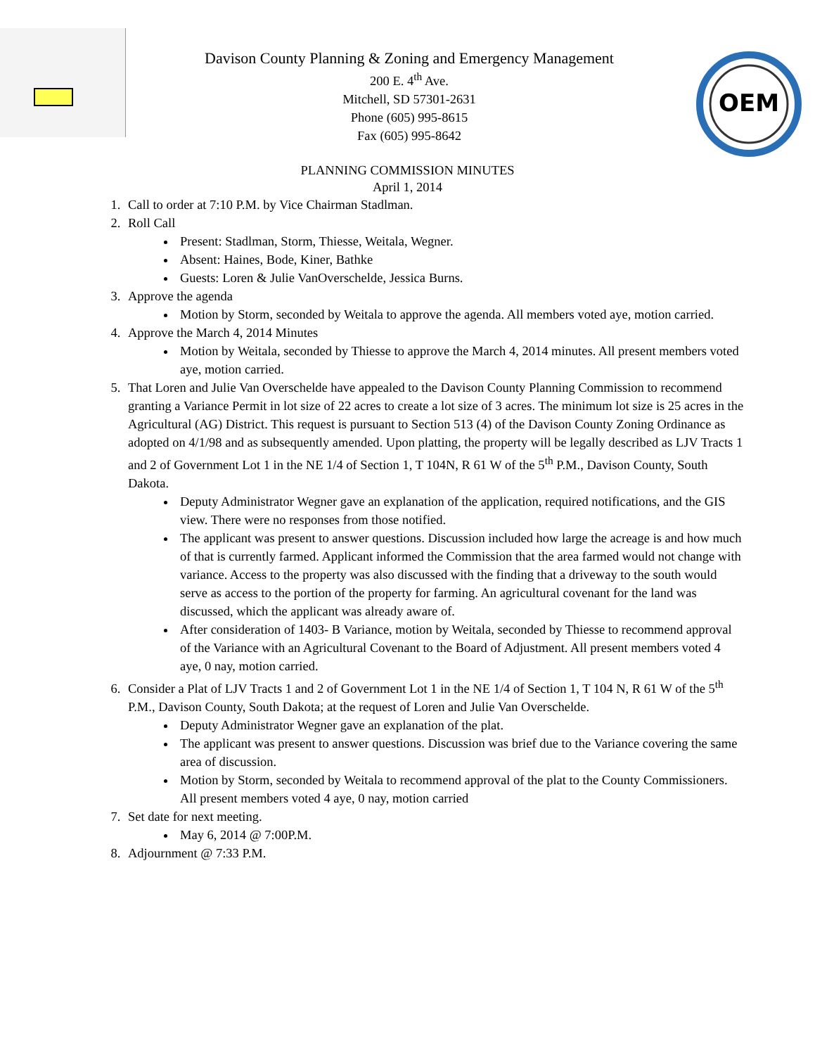Davison County Planning & Zoning and Emergency Management
200 E. 4<sup>th</sup> Ave.
Mitchell, SD 57301-2631
Phone (605) 995-8615
Fax (605) 995-8642
OEM
PLANNING COMMISSION MINUTES
April 1, 2014
1. Call to order at 7:10 P.M. by Vice Chairman Stadlman.
2. Roll Call
Present: Stadlman, Storm, Thiesse, Weitala, Wegner.
Absent: Haines, Bode, Kiner, Bathke
Guests: Loren & Julie VanOverschelde, Jessica Burns.
3. Approve the agenda
Motion by Storm, seconded by Weitala to approve the agenda. All members voted aye, motion carried.
4. Approve the March 4, 2014 Minutes
Motion by Weitala, seconded by Thiesse to approve the March 4, 2014 minutes. All present members voted aye, motion carried.
5. That Loren and Julie Van Overschelde have appealed to the Davison County Planning Commission to recommend granting a Variance Permit in lot size of 22 acres to create a lot size of 3 acres. The minimum lot size is 25 acres in the Agricultural (AG) District. This request is pursuant to Section 513 (4) of the Davison County Zoning Ordinance as adopted on 4/1/98 and as subsequently amended. Upon platting, the property will be legally described as LJV Tracts 1 and 2 of Government Lot 1 in the NE 1/4 of Section 1, T 104N, R 61 W of the 5<sup>th</sup> P.M., Davison County, South Dakota.
Deputy Administrator Wegner gave an explanation of the application, required notifications, and the GIS view. There were no responses from those notified.
The applicant was present to answer questions. Discussion included how large the acreage is and how much of that is currently farmed. Applicant informed the Commission that the area farmed would not change with variance. Access to the property was also discussed with the finding that a driveway to the south would serve as access to the portion of the property for farming. An agricultural covenant for the land was discussed, which the applicant was already aware of.
After consideration of 1403- B Variance, motion by Weitala, seconded by Thiesse to recommend approval of the Variance with an Agricultural Covenant to the Board of Adjustment. All present members voted 4 aye, 0 nay, motion carried.
6. Consider a Plat of LJV Tracts 1 and 2 of Government Lot 1 in the NE 1/4 of Section 1, T 104 N, R 61 W of the 5<sup>th</sup> P.M., Davison County, South Dakota; at the request of Loren and Julie Van Overschelde.
Deputy Administrator Wegner gave an explanation of the plat.
The applicant was present to answer questions. Discussion was brief due to the Variance covering the same area of discussion.
Motion by Storm, seconded by Weitala to recommend approval of the plat to the County Commissioners. All present members voted 4 aye, 0 nay, motion carried
7. Set date for next meeting.
May 6, 2014 @ 7:00P.M.
8. Adjournment @ 7:33 P.M.